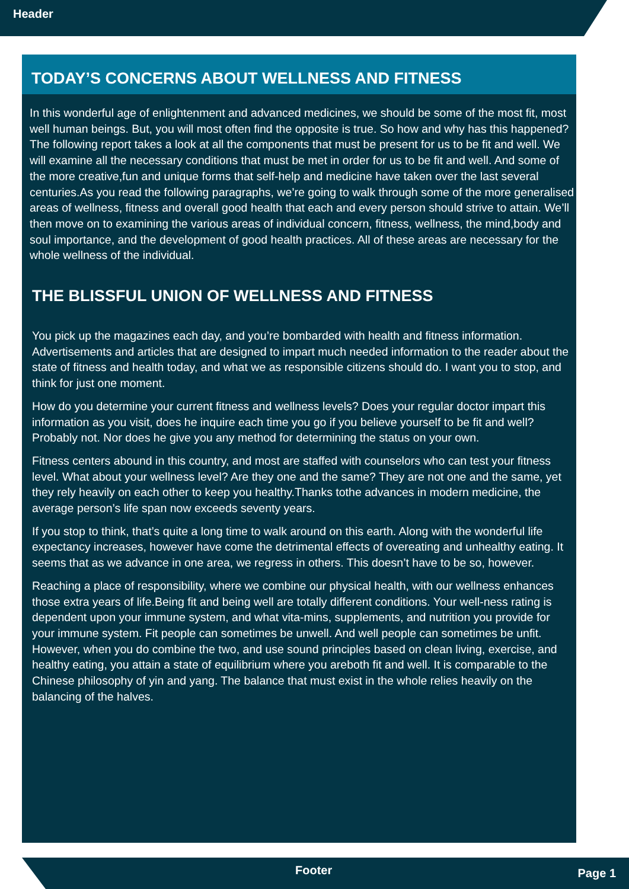Header
TODAY’S CONCERNS ABOUT WELLNESS AND FITNESS
In this wonderful age of enlightenment and advanced medicines, we should be some of the most fit, most well human beings. But, you will most often find the opposite is true. So how and why has this happened? The following report takes a look at all the components that must be present for us to be fit and well. We will examine all the necessary conditions that must be met in order for us to be fit and well. And some of the more creative,fun and unique forms that self-help and medicine have taken over the last several centuries.As you read the following paragraphs, we’re going to walk through some of the more generalised areas of wellness, fitness and overall good health that each and every person should strive to attain. We’ll then move on to examining the various areas of individual concern, fitness, wellness, the mind,body and soul importance, and the development of good health practices. All of these areas are necessary for the whole wellness of the individual.
THE BLISSFUL UNION OF WELLNESS AND FITNESS
You pick up the magazines each day, and you’re bombarded with health and fitness information. Advertisements and articles that are designed to impart much needed information to the reader about the state of fitness and health today, and what we as responsible citizens should do. I want you to stop, and think for just one moment.
How do you determine your current fitness and wellness levels? Does your regular doctor impart this information as you visit, does he inquire each time you go if you believe yourself to be fit and well? Probably not. Nor does he give you any method for determining the status on your own.
Fitness centers abound in this country, and most are staffed with counselors who can test your fitness level. What about your wellness level? Are they one and the same? They are not one and the same, yet they rely heavily on each other to keep you healthy.Thanks tothe advances in modern medicine, the average person’s life span now exceeds seventy years.
If you stop to think, that’s quite a long time to walk around on this earth. Along with the wonderful life expectancy increases, however have come the detrimental effects of overeating and unhealthy eating. It seems that as we advance in one area, we regress in others. This doesn’t have to be so, however.
Reaching a place of responsibility, where we combine our physical health, with our wellness enhances those extra years of life.Being fit and being well are totally different conditions. Your well-ness rating is dependent upon your immune system, and what vita-mins, supplements, and nutrition you provide for your immune system. Fit people can sometimes be unwell. And well people can sometimes be unfit. However, when you do combine the two, and use sound principles based on clean living, exercise, and healthy eating, you attain a state of equilibrium where you areboth fit and well. It is comparable to the Chinese philosophy of yin and yang. The balance that must exist in the whole relies heavily on the balancing of the halves.
Footer Page 1